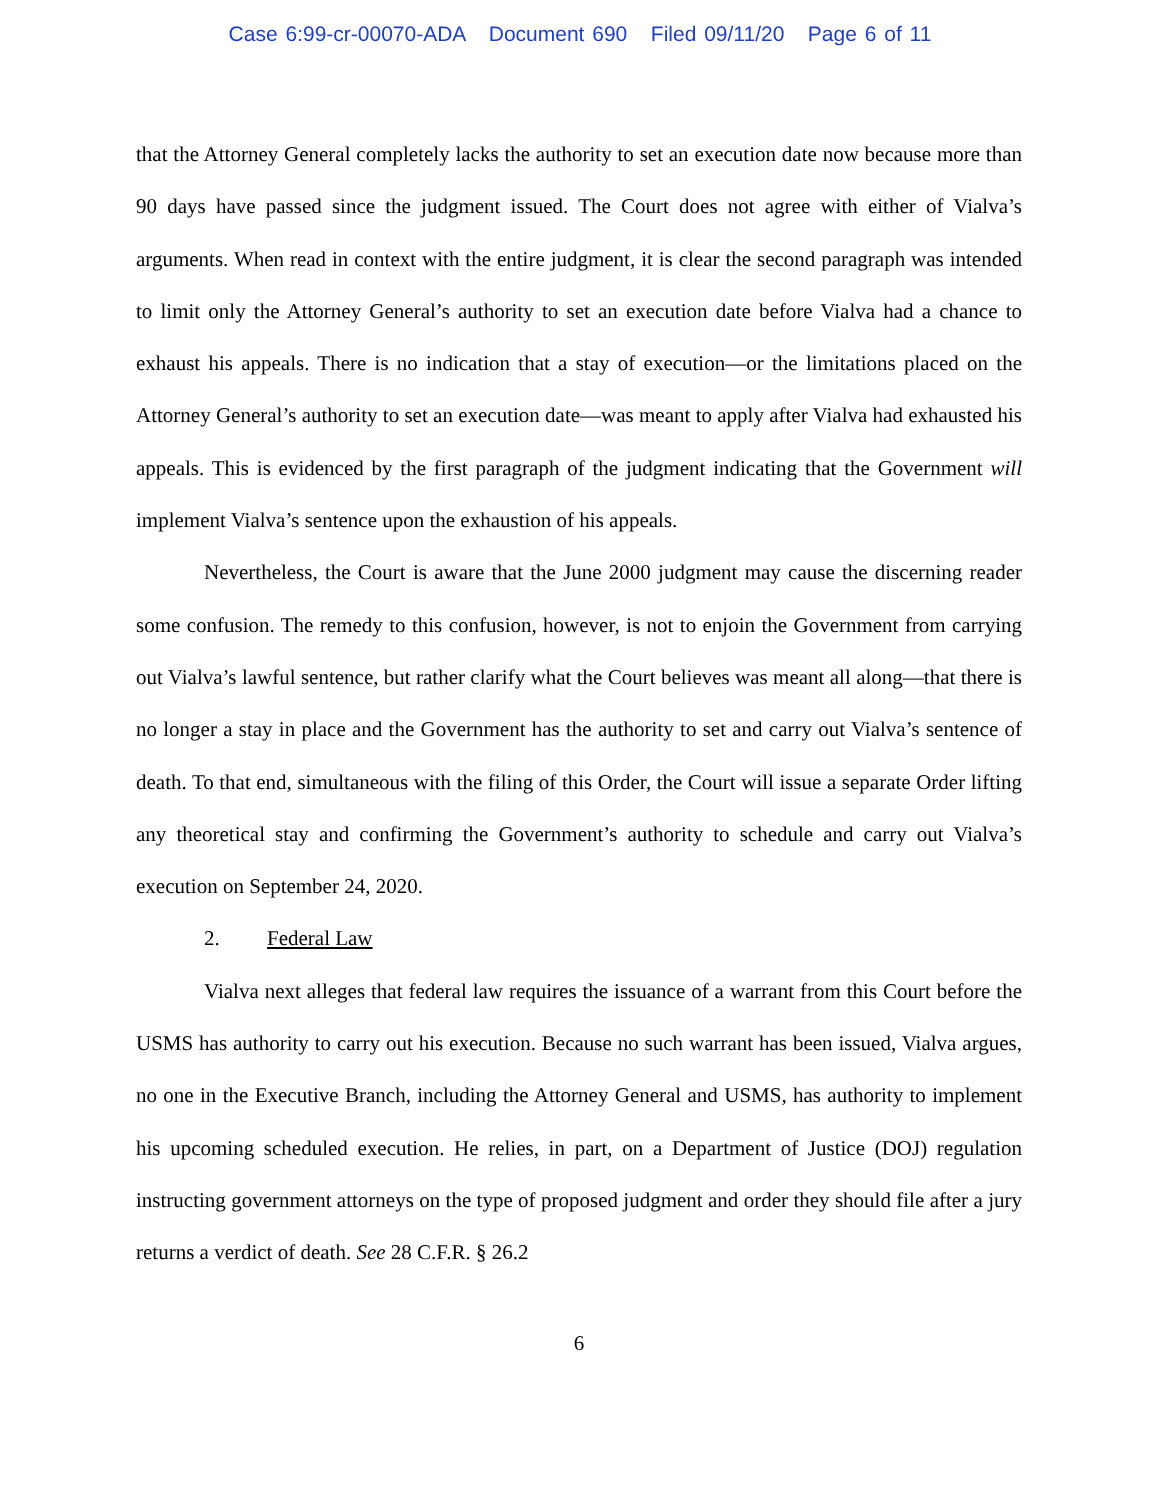Case 6:99-cr-00070-ADA Document 690 Filed 09/11/20 Page 6 of 11
that the Attorney General completely lacks the authority to set an execution date now because more than 90 days have passed since the judgment issued. The Court does not agree with either of Vialva’s arguments. When read in context with the entire judgment, it is clear the second paragraph was intended to limit only the Attorney General’s authority to set an execution date before Vialva had a chance to exhaust his appeals. There is no indication that a stay of execution—or the limitations placed on the Attorney General’s authority to set an execution date—was meant to apply after Vialva had exhausted his appeals. This is evidenced by the first paragraph of the judgment indicating that the Government will implement Vialva’s sentence upon the exhaustion of his appeals.
Nevertheless, the Court is aware that the June 2000 judgment may cause the discerning reader some confusion. The remedy to this confusion, however, is not to enjoin the Government from carrying out Vialva’s lawful sentence, but rather clarify what the Court believes was meant all along—that there is no longer a stay in place and the Government has the authority to set and carry out Vialva’s sentence of death. To that end, simultaneous with the filing of this Order, the Court will issue a separate Order lifting any theoretical stay and confirming the Government’s authority to schedule and carry out Vialva’s execution on September 24, 2020.
2. Federal Law
Vialva next alleges that federal law requires the issuance of a warrant from this Court before the USMS has authority to carry out his execution. Because no such warrant has been issued, Vialva argues, no one in the Executive Branch, including the Attorney General and USMS, has authority to implement his upcoming scheduled execution. He relies, in part, on a Department of Justice (DOJ) regulation instructing government attorneys on the type of proposed judgment and order they should file after a jury returns a verdict of death. See 28 C.F.R. § 26.2
6